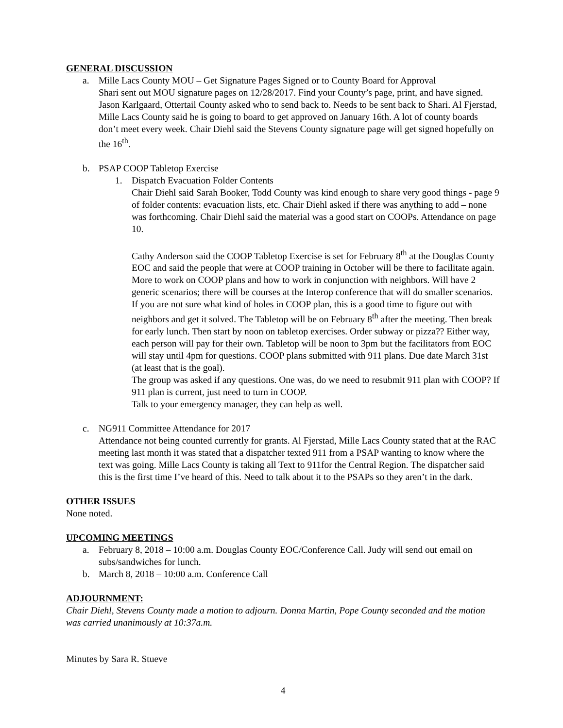GENERAL DISCUSSION
a. Mille Lacs County MOU – Get Signature Pages Signed or to County Board for Approval
Shari sent out MOU signature pages on 12/28/2017. Find your County’s page, print, and have signed. Jason Karlgaard, Ottertail County asked who to send back to. Needs to be sent back to Shari. Al Fjerstad, Mille Lacs County said he is going to board to get approved on January 16th. A lot of county boards don’t meet every week. Chair Diehl said the Stevens County signature page will get signed hopefully on the 16<sup>th</sup>.
b. PSAP COOP Tabletop Exercise
1. Dispatch Evacuation Folder Contents
Chair Diehl said Sarah Booker, Todd County was kind enough to share very good things - page 9 of folder contents: evacuation lists, etc. Chair Diehl asked if there was anything to add – none was forthcoming. Chair Diehl said the material was a good start on COOPs. Attendance on page 10.
Cathy Anderson said the COOP Tabletop Exercise is set for February 8<sup>th</sup> at the Douglas County EOC and said the people that were at COOP training in October will be there to facilitate again. More to work on COOP plans and how to work in conjunction with neighbors. Will have 2 generic scenarios; there will be courses at the Interop conference that will do smaller scenarios. If you are not sure what kind of holes in COOP plan, this is a good time to figure out with neighbors and get it solved. The Tabletop will be on February 8<sup>th</sup> after the meeting. Then break for early lunch. Then start by noon on tabletop exercises. Order subway or pizza?? Either way, each person will pay for their own. Tabletop will be noon to 3pm but the facilitators from EOC will stay until 4pm for questions. COOP plans submitted with 911 plans. Due date March 31st (at least that is the goal).
The group was asked if any questions. One was, do we need to resubmit 911 plan with COOP? If 911 plan is current, just need to turn in COOP.
Talk to your emergency manager, they can help as well.
c. NG911 Committee Attendance for 2017
Attendance not being counted currently for grants. Al Fjerstad, Mille Lacs County stated that at the RAC meeting last month it was stated that a dispatcher texted 911 from a PSAP wanting to know where the text was going. Mille Lacs County is taking all Text to 911for the Central Region. The dispatcher said this is the first time I’ve heard of this. Need to talk about it to the PSAPs so they aren’t in the dark.
OTHER ISSUES
None noted.
UPCOMING MEETINGS
a. February 8, 2018 – 10:00 a.m. Douglas County EOC/Conference Call. Judy will send out email on subs/sandwiches for lunch.
b. March 8, 2018 – 10:00 a.m. Conference Call
ADJOURNMENT:
Chair Diehl, Stevens County made a motion to adjourn. Donna Martin, Pope County seconded and the motion was carried unanimously at 10:37a.m.
Minutes by Sara R. Stueve
4